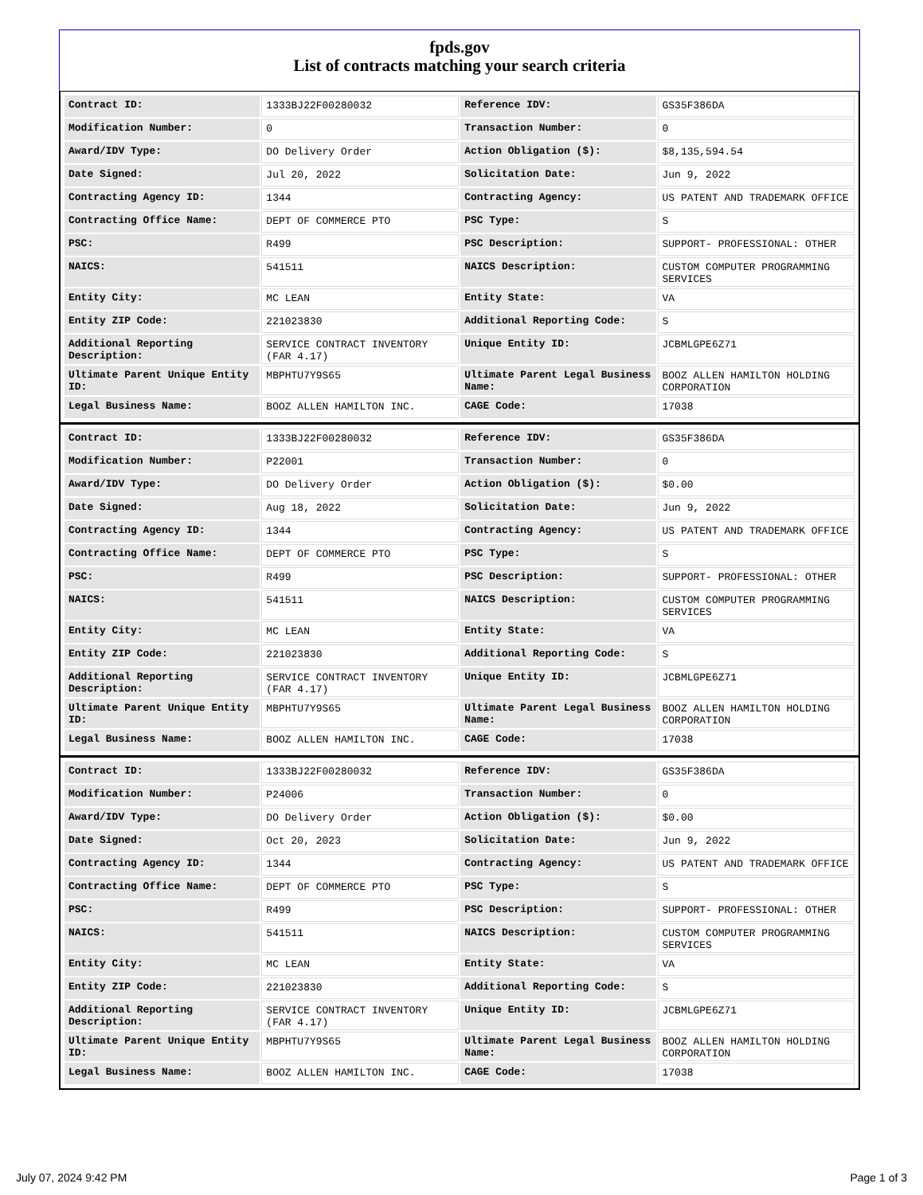fpds.gov
List of contracts matching your search criteria
| Contract ID: | 1333BJ22F00280032 | Reference IDV: | GS35F386DA |
| Modification Number: | 0 | Transaction Number: | 0 |
| Award/IDV Type: | DO Delivery Order | Action Obligation ($): | $8,135,594.54 |
| Date Signed: | Jul 20, 2022 | Solicitation Date: | Jun 9, 2022 |
| Contracting Agency ID: | 1344 | Contracting Agency: | US PATENT AND TRADEMARK OFFICE |
| Contracting Office Name: | DEPT OF COMMERCE PTO | PSC Type: | S |
| PSC: | R499 | PSC Description: | SUPPORT- PROFESSIONAL: OTHER |
| NAICS: | 541511 | NAICS Description: | CUSTOM COMPUTER PROGRAMMING SERVICES |
| Entity City: | MC LEAN | Entity State: | VA |
| Entity ZIP Code: | 221023830 | Additional Reporting Code: | S |
| Additional Reporting Description: | SERVICE CONTRACT INVENTORY (FAR 4.17) | Unique Entity ID: | JCBMLGPE6Z71 |
| Ultimate Parent Unique Entity ID: | MBPHTU7Y9S65 | Ultimate Parent Legal Business Name: | BOOZ ALLEN HAMILTON HOLDING CORPORATION |
| Legal Business Name: | BOOZ ALLEN HAMILTON INC. | CAGE Code: | 17038 |
| Contract ID: | 1333BJ22F00280032 | Reference IDV: | GS35F386DA |
| Modification Number: | P22001 | Transaction Number: | 0 |
| Award/IDV Type: | DO Delivery Order | Action Obligation ($): | $0.00 |
| Date Signed: | Aug 18, 2022 | Solicitation Date: | Jun 9, 2022 |
| Contracting Agency ID: | 1344 | Contracting Agency: | US PATENT AND TRADEMARK OFFICE |
| Contracting Office Name: | DEPT OF COMMERCE PTO | PSC Type: | S |
| PSC: | R499 | PSC Description: | SUPPORT- PROFESSIONAL: OTHER |
| NAICS: | 541511 | NAICS Description: | CUSTOM COMPUTER PROGRAMMING SERVICES |
| Entity City: | MC LEAN | Entity State: | VA |
| Entity ZIP Code: | 221023830 | Additional Reporting Code: | S |
| Additional Reporting Description: | SERVICE CONTRACT INVENTORY (FAR 4.17) | Unique Entity ID: | JCBMLGPE6Z71 |
| Ultimate Parent Unique Entity ID: | MBPHTU7Y9S65 | Ultimate Parent Legal Business Name: | BOOZ ALLEN HAMILTON HOLDING CORPORATION |
| Legal Business Name: | BOOZ ALLEN HAMILTON INC. | CAGE Code: | 17038 |
| Contract ID: | 1333BJ22F00280032 | Reference IDV: | GS35F386DA |
| Modification Number: | P24006 | Transaction Number: | 0 |
| Award/IDV Type: | DO Delivery Order | Action Obligation ($): | $0.00 |
| Date Signed: | Oct 20, 2023 | Solicitation Date: | Jun 9, 2022 |
| Contracting Agency ID: | 1344 | Contracting Agency: | US PATENT AND TRADEMARK OFFICE |
| Contracting Office Name: | DEPT OF COMMERCE PTO | PSC Type: | S |
| PSC: | R499 | PSC Description: | SUPPORT- PROFESSIONAL: OTHER |
| NAICS: | 541511 | NAICS Description: | CUSTOM COMPUTER PROGRAMMING SERVICES |
| Entity City: | MC LEAN | Entity State: | VA |
| Entity ZIP Code: | 221023830 | Additional Reporting Code: | S |
| Additional Reporting Description: | SERVICE CONTRACT INVENTORY (FAR 4.17) | Unique Entity ID: | JCBMLGPE6Z71 |
| Ultimate Parent Unique Entity ID: | MBPHTU7Y9S65 | Ultimate Parent Legal Business Name: | BOOZ ALLEN HAMILTON HOLDING CORPORATION |
| Legal Business Name: | BOOZ ALLEN HAMILTON INC. | CAGE Code: | 17038 |
July 07, 2024 9:42 PM Page 1 of 3